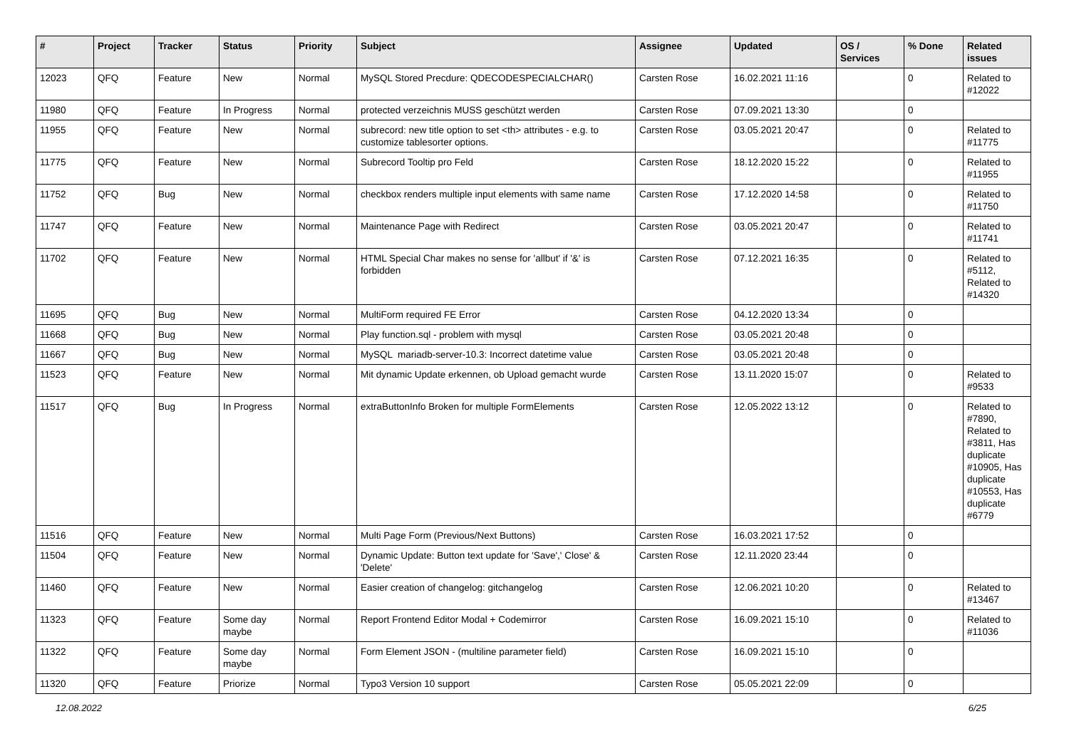| # | Project | Tracker | Status | Priority | Subject | Assignee | Updated | OS / Services | % Done | Related issues |
| --- | --- | --- | --- | --- | --- | --- | --- | --- | --- | --- |
| 12023 | QFQ | Feature | New | Normal | MySQL Stored Precdure: QDECODESPECIALCHAR() | Carsten Rose | 16.02.2021 11:16 | | 0 | Related to #12022 |
| 11980 | QFQ | Feature | In Progress | Normal | protected verzeichnis MUSS geschützt werden | Carsten Rose | 07.09.2021 13:30 | | 0 | |
| 11955 | QFQ | Feature | New | Normal | subrecord: new title option to set <th> attributes - e.g. to customize tablesorter options. | Carsten Rose | 03.05.2021 20:47 | | 0 | Related to #11775 |
| 11775 | QFQ | Feature | New | Normal | Subrecord Tooltip pro Feld | Carsten Rose | 18.12.2020 15:22 | | 0 | Related to #11955 |
| 11752 | QFQ | Bug | New | Normal | checkbox renders multiple input elements with same name | Carsten Rose | 17.12.2020 14:58 | | 0 | Related to #11750 |
| 11747 | QFQ | Feature | New | Normal | Maintenance Page with Redirect | Carsten Rose | 03.05.2021 20:47 | | 0 | Related to #11741 |
| 11702 | QFQ | Feature | New | Normal | HTML Special Char makes no sense for 'allbut' if '&' is forbidden | Carsten Rose | 07.12.2021 16:35 | | 0 | Related to #5112, Related to #14320 |
| 11695 | QFQ | Bug | New | Normal | MultiForm required FE Error | Carsten Rose | 04.12.2020 13:34 | | 0 | |
| 11668 | QFQ | Bug | New | Normal | Play function.sql - problem with mysql | Carsten Rose | 03.05.2021 20:48 | | 0 | |
| 11667 | QFQ | Bug | New | Normal | MySQL mariadb-server-10.3: Incorrect datetime value | Carsten Rose | 03.05.2021 20:48 | | 0 | |
| 11523 | QFQ | Feature | New | Normal | Mit dynamic Update erkennen, ob Upload gemacht wurde | Carsten Rose | 13.11.2020 15:07 | | 0 | Related to #9533 |
| 11517 | QFQ | Bug | In Progress | Normal | extraButtonInfo Broken for multiple FormElements | Carsten Rose | 12.05.2022 13:12 | | 0 | Related to #7890, Related to #3811, Has duplicate #10905, Has duplicate #10553, Has duplicate #6779 |
| 11516 | QFQ | Feature | New | Normal | Multi Page Form (Previous/Next Buttons) | Carsten Rose | 16.03.2021 17:52 | | 0 | |
| 11504 | QFQ | Feature | New | Normal | Dynamic Update: Button text update for 'Save',' Close' & 'Delete' | Carsten Rose | 12.11.2020 23:44 | | 0 | |
| 11460 | QFQ | Feature | New | Normal | Easier creation of changelog: gitchangelog | Carsten Rose | 12.06.2021 10:20 | | 0 | Related to #13467 |
| 11323 | QFQ | Feature | Some day maybe | Normal | Report Frontend Editor Modal + Codemirror | Carsten Rose | 16.09.2021 15:10 | | 0 | Related to #11036 |
| 11322 | QFQ | Feature | Some day maybe | Normal | Form Element JSON - (multiline parameter field) | Carsten Rose | 16.09.2021 15:10 | | 0 | |
| 11320 | QFQ | Feature | Priorize | Normal | Typo3 Version 10 support | Carsten Rose | 05.05.2021 22:09 | | 0 | |
12.08.2022 6/25